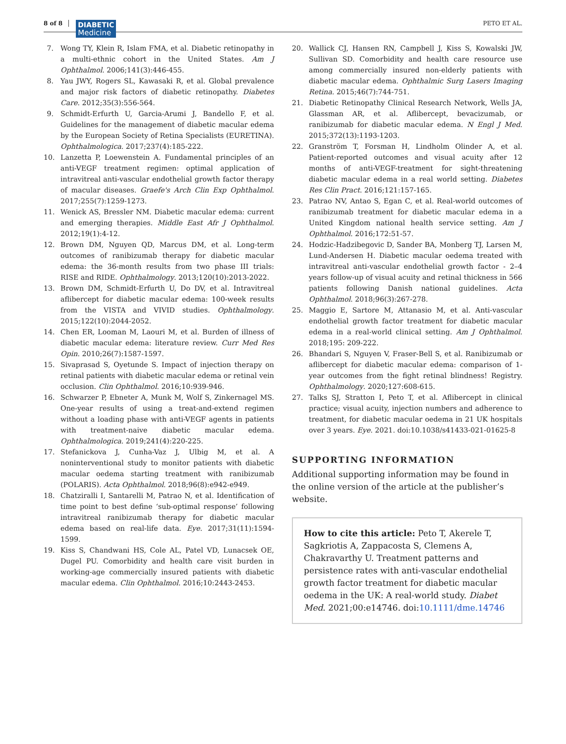8 of 8
DIABETIC
Medicine
PETO ET AL.
7. Wong TY, Klein R, Islam FMA, et al. Diabetic retinopathy in a multi-ethnic cohort in the United States. Am J Ophthalmol. 2006;141(3):446-455.
8. Yau JWY, Rogers SL, Kawasaki R, et al. Global prevalence and major risk factors of diabetic retinopathy. Diabetes Care. 2012;35(3):556-564.
9. Schmidt-Erfurth U, Garcia-Arumi J, Bandello F, et al. Guidelines for the management of diabetic macular edema by the European Society of Retina Specialists (EURETINA). Ophthalmologica. 2017;237(4):185-222.
10. Lanzetta P, Loewenstein A. Fundamental principles of an anti-VEGF treatment regimen: optimal application of intravitreal anti-vascular endothelial growth factor therapy of macular diseases. Graefe's Arch Clin Exp Ophthalmol. 2017;255(7):1259-1273.
11. Wenick AS, Bressler NM. Diabetic macular edema: current and emerging therapies. Middle East Afr J Ophthalmol. 2012;19(1):4-12.
12. Brown DM, Nguyen QD, Marcus DM, et al. Long-term outcomes of ranibizumab therapy for diabetic macular edema: the 36-month results from two phase III trials: RISE and RIDE. Ophthalmology. 2013;120(10):2013-2022.
13. Brown DM, Schmidt-Erfurth U, Do DV, et al. Intravitreal aflibercept for diabetic macular edema: 100-week results from the VISTA and VIVID studies. Ophthalmology. 2015;122(10):2044-2052.
14. Chen ER, Looman M, Laouri M, et al. Burden of illness of diabetic macular edema: literature review. Curr Med Res Opin. 2010;26(7):1587-1597.
15. Sivaprasad S, Oyetunde S. Impact of injection therapy on retinal patients with diabetic macular edema or retinal vein occlusion. Clin Ophthalmol. 2016;10:939-946.
16. Schwarzer P, Ebneter A, Munk M, Wolf S, Zinkernagel MS. One-year results of using a treat-and-extend regimen without a loading phase with anti-VEGF agents in patients with treatment-naive diabetic macular edema. Ophthalmologica. 2019;241(4):220-225.
17. Stefanickova J, Cunha-Vaz J, Ulbig M, et al. A noninterventional study to monitor patients with diabetic macular oedema starting treatment with ranibizumab (POLARIS). Acta Ophthalmol. 2018;96(8):e942-e949.
18. Chatziralli I, Santarelli M, Patrao N, et al. Identification of time point to best define ‘sub-optimal response’ following intravitreal ranibizumab therapy for diabetic macular edema based on real-life data. Eye. 2017;31(11):1594-1599.
19. Kiss S, Chandwani HS, Cole AL, Patel VD, Lunacsek OE, Dugel PU. Comorbidity and health care visit burden in working-age commercially insured patients with diabetic macular edema. Clin Ophthalmol. 2016;10:2443-2453.
20. Wallick CJ, Hansen RN, Campbell J, Kiss S, Kowalski JW, Sullivan SD. Comorbidity and health care resource use among commercially insured non-elderly patients with diabetic macular edema. Ophthalmic Surg Lasers Imaging Retina. 2015;46(7):744-751.
21. Diabetic Retinopathy Clinical Research Network, Wells JA, Glassman AR, et al. Aflibercept, bevacizumab, or ranibizumab for diabetic macular edema. N Engl J Med. 2015;372(13):1193-1203.
22. Granström T, Forsman H, Lindholm Olinder A, et al. Patient-reported outcomes and visual acuity after 12 months of anti-VEGF-treatment for sight-threatening diabetic macular edema in a real world setting. Diabetes Res Clin Pract. 2016;121:157-165.
23. Patrao NV, Antao S, Egan C, et al. Real-world outcomes of ranibizumab treatment for diabetic macular edema in a United Kingdom national health service setting. Am J Ophthalmol. 2016;172:51-57.
24. Hodzic-Hadzibegovic D, Sander BA, Monberg TJ, Larsen M, Lund-Andersen H. Diabetic macular oedema treated with intravitreal anti-vascular endothelial growth factor - 2–4 years follow-up of visual acuity and retinal thickness in 566 patients following Danish national guidelines. Acta Ophthalmol. 2018;96(3):267-278.
25. Maggio E, Sartore M, Attanasio M, et al. Anti-vascular endothelial growth factor treatment for diabetic macular edema in a real-world clinical setting. Am J Ophthalmol. 2018;195: 209-222.
26. Bhandari S, Nguyen V, Fraser-Bell S, et al. Ranibizumab or aflibercept for diabetic macular edema: comparison of 1-year outcomes from the fight retinal blindness! Registry. Ophthalmology. 2020;127:608-615.
27. Talks SJ, Stratton I, Peto T, et al. Aflibercept in clinical practice; visual acuity, injection numbers and adherence to treatment, for diabetic macular oedema in 21 UK hospitals over 3 years. Eye. 2021. doi:10.1038/s41433-021-01625-8
SUPPORTING INFORMATION
Additional supporting information may be found in the online version of the article at the publisher’s website.
How to cite this article: Peto T, Akerele T, Sagkriotis A, Zappacosta S, Clemens A, Chakravarthy U. Treatment patterns and persistence rates with anti-vascular endothelial growth factor treatment for diabetic macular oedema in the UK: A real-world study. Diabet Med. 2021;00:e14746. doi:10.1111/dme.14746